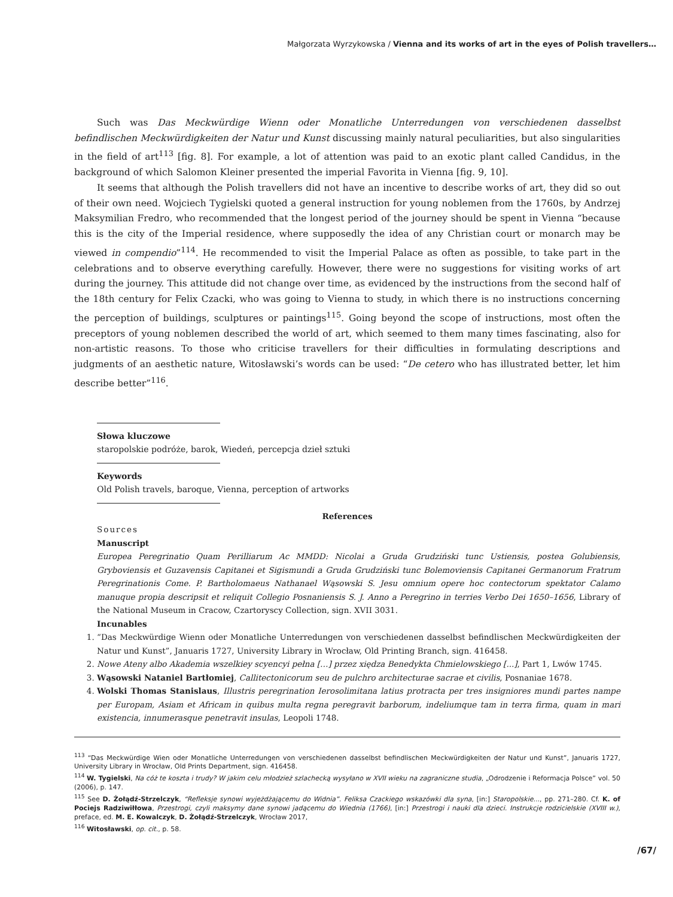Małgorzata Wyrzykowska / Vienna and its works of art in the eyes of Polish travellers…
Such was Das Meckwürdige Wienn oder Monatliche Unterredungen von verschiedenen dasselbst befindlischen Meckwürdigkeiten der Natur und Kunst discussing mainly natural peculiarities, but also singularities in the field of art<sup>113</sup> [fig. 8]. For example, a lot of attention was paid to an exotic plant called Candidus, in the background of which Salomon Kleiner presented the imperial Favorita in Vienna [fig. 9, 10].
It seems that although the Polish travellers did not have an incentive to describe works of art, they did so out of their own need. Wojciech Tygielski quoted a general instruction for young noblemen from the 1760s, by Andrzej Maksymilian Fredro, who recommended that the longest period of the journey should be spent in Vienna “because this is the city of the Imperial residence, where supposedly the idea of any Christian court or monarch may be viewed in compendio”<sup>114</sup>. He recommended to visit the Imperial Palace as often as possible, to take part in the celebrations and to observe everything carefully. However, there were no suggestions for visiting works of art during the journey. This attitude did not change over time, as evidenced by the instructions from the second half of the 18th century for Felix Czacki, who was going to Vienna to study, in which there is no instructions concerning the perception of buildings, sculptures or paintings<sup>115</sup>. Going beyond the scope of instructions, most often the preceptors of young noblemen described the world of art, which seemed to them many times fascinating, also for non-artistic reasons. To those who criticise travellers for their difficulties in formulating descriptions and judgments of an aesthetic nature, Witosławski’s words can be used: “De cetero who has illustrated better, let him describe better”<sup>116</sup>.
Słowa kluczowe
staropolskie podróże, barok, Wiedeń, percepcja dzieł sztuki
Keywords
Old Polish travels, baroque, Vienna, perception of artworks
References
Sources
Manuscript
Europea Peregrinatio Quam Perilliarum Ac MMDD: Nicolai a Gruda Grudziński tunc Ustiensis, postea Golubiensis, Gryboviensis et Guzavensis Capitanei et Sigismundi a Gruda Grudziński tunc Bolemoviensis Capitanei Germanorum Fratrum Peregrinationis Come. P. Bartholomaeus Nathanael Wąsowski S. Jesu omnium opere hoc contectorum spektator Calamo manuque propia descripsit et reliquit Collegio Posnaniensis S. J. Anno a Peregrino in terries Verbo Dei 1650–1656, Library of the National Museum in Cracow, Czartoryscy Collection, sign. XVII 3031.
Incunables
1. “Das Meckwürdige Wienn oder Monatliche Unterredungen von verschiedenen dasselbst befindlischen Meckwürdigkeiten der Natur und Kunst”, Januaris 1727, University Library in Wrocław, Old Printing Branch, sign. 416458.
2. Nowe Ateny albo Akademia wszelkiey scyencyi pełna […] przez xiędza Benedykta Chmielowskiego [...], Part 1, Lwów 1745.
3. Wąsowski Nataniel Bartłomiej, Callitectonicorum seu de pulchro architecturae sacrae et civilis, Posnaniae 1678.
4. Wolski Thomas Stanislaus, Illustris peregrination Ierosolimitana latius protracta per tres insigniores mundi partes nampe per Europam, Asiam et Africam in quibus multa regna peregravit barborum, indeliumque tam in terra firma, quam in mari existencia, innumerasque penetravit insulas, Leopoli 1748.
<sup>113</sup> “Das Meckwürdige Wien oder Monatliche Unterredungen von verschiedenen dasselbst befindlischen Meckwürdigkeiten der Natur und Kunst”, Januaris 1727, University Library in Wrocław, Old Prints Department, sign. 416458.
<sup>114</sup> W. Tygielski, Na cóż te koszta i trudy? W jakim celu młodzież szlachecką wysyłano w XVII wieku na zagraniczne studia, „Odrodzenie i Reformacja Polsce” vol. 50 (2006), p. 147.
<sup>115</sup> See D. Żołądź-Strzelczyk, “Refleksje synowi wyjeżdżającemu do Widnia”. Feliksa Czackiego wskazówki dla syna, [in:] Staropolskie..., pp. 271–280. Cf. K. of Pociejs Radziwiłłowa, Przestrogi, czyli maksymy dane synowi jadącemu do Wiednia (1766), [in:] Przestrogi i nauki dla dzieci. Instrukcje rodzicielskie (XVIII w.), preface, ed. M. E. Kowalczyk, D. Żołądź-Strzelczyk, Wrocław 2017,
<sup>116</sup> Witosławski, op. cit., p. 58.
/67/